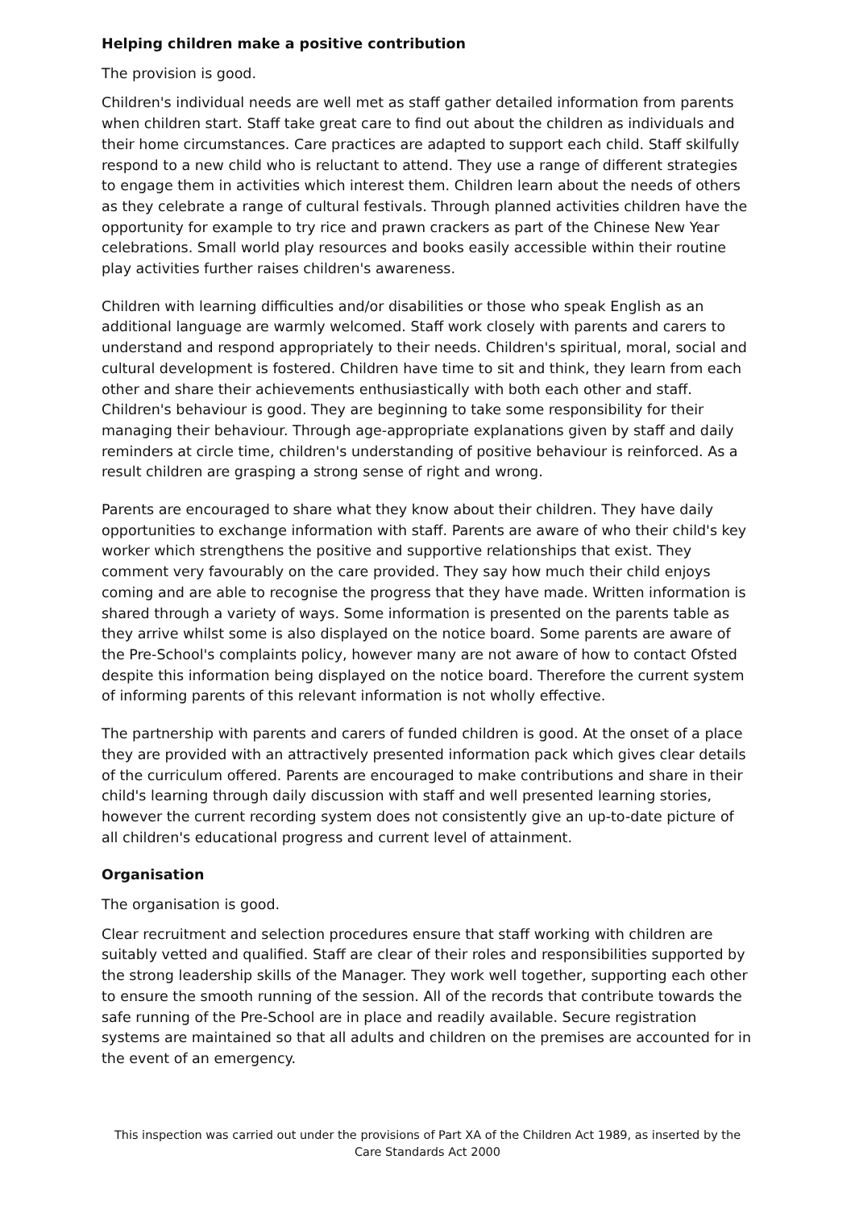Helping children make a positive contribution
The provision is good.
Children's individual needs are well met as staff gather detailed information from parents when children start. Staff take great care to find out about the children as individuals and their home circumstances. Care practices are adapted to support each child. Staff skilfully respond to a new child who is reluctant to attend. They use a range of different strategies to engage them in activities which interest them. Children learn about the needs of others as they celebrate a range of cultural festivals. Through planned activities children have the opportunity for example to try rice and prawn crackers as part of the Chinese New Year celebrations. Small world play resources and books easily accessible within their routine play activities further raises children's awareness.
Children with learning difficulties and/or disabilities or those who speak English as an additional language are warmly welcomed. Staff work closely with parents and carers to understand and respond appropriately to their needs. Children's spiritual, moral, social and cultural development is fostered. Children have time to sit and think, they learn from each other and share their achievements enthusiastically with both each other and staff. Children's behaviour is good. They are beginning to take some responsibility for their managing their behaviour. Through age-appropriate explanations given by staff and daily reminders at circle time, children's understanding of positive behaviour is reinforced. As a result children are grasping a strong sense of right and wrong.
Parents are encouraged to share what they know about their children. They have daily opportunities to exchange information with staff. Parents are aware of who their child's key worker which strengthens the positive and supportive relationships that exist. They comment very favourably on the care provided. They say how much their child enjoys coming and are able to recognise the progress that they have made. Written information is shared through a variety of ways. Some information is presented on the parents table as they arrive whilst some is also displayed on the notice board. Some parents are aware of the Pre-School's complaints policy, however many are not aware of how to contact Ofsted despite this information being displayed on the notice board. Therefore the current system of informing parents of this relevant information is not wholly effective.
The partnership with parents and carers of funded children is good. At the onset of a place they are provided with an attractively presented information pack which gives clear details of the curriculum offered. Parents are encouraged to make contributions and share in their child's learning through daily discussion with staff and well presented learning stories, however the current recording system does not consistently give an up-to-date picture of all children's educational progress and current level of attainment.
Organisation
The organisation is good.
Clear recruitment and selection procedures ensure that staff working with children are suitably vetted and qualified. Staff are clear of their roles and responsibilities supported by the strong leadership skills of the Manager. They work well together, supporting each other to ensure the smooth running of the session. All of the records that contribute towards the safe running of the Pre-School are in place and readily available. Secure registration systems are maintained so that all adults and children on the premises are accounted for in the event of an emergency.
This inspection was carried out under the provisions of Part XA of the Children Act 1989, as inserted by the Care Standards Act 2000